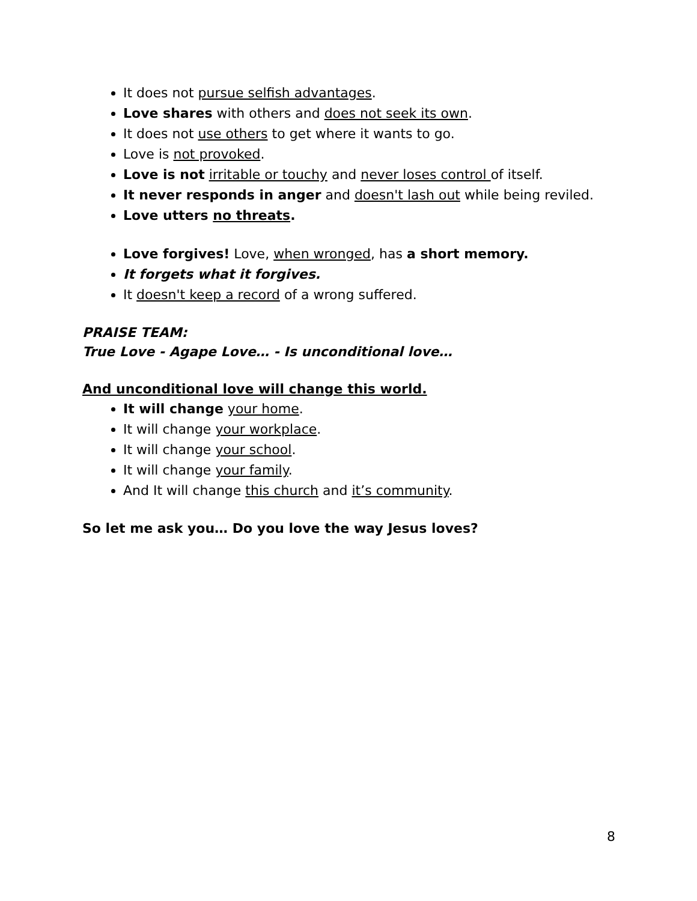It does not pursue selfish advantages.
Love shares with others and does not seek its own.
It does not use others to get where it wants to go.
Love is not provoked.
Love is not irritable or touchy and never loses control of itself.
It never responds in anger and doesn't lash out while being reviled.
Love utters no threats.
Love forgives! Love, when wronged, has a short memory.
It forgets what it forgives.
It doesn't keep a record of a wrong suffered.
PRAISE TEAM:
True Love - Agape Love… - Is unconditional love…
And unconditional love will change this world.
It will change your home.
It will change your workplace.
It will change your school.
It will change your family.
And It will change this church and it’s community.
So let me ask you… Do you love the way Jesus loves?
8